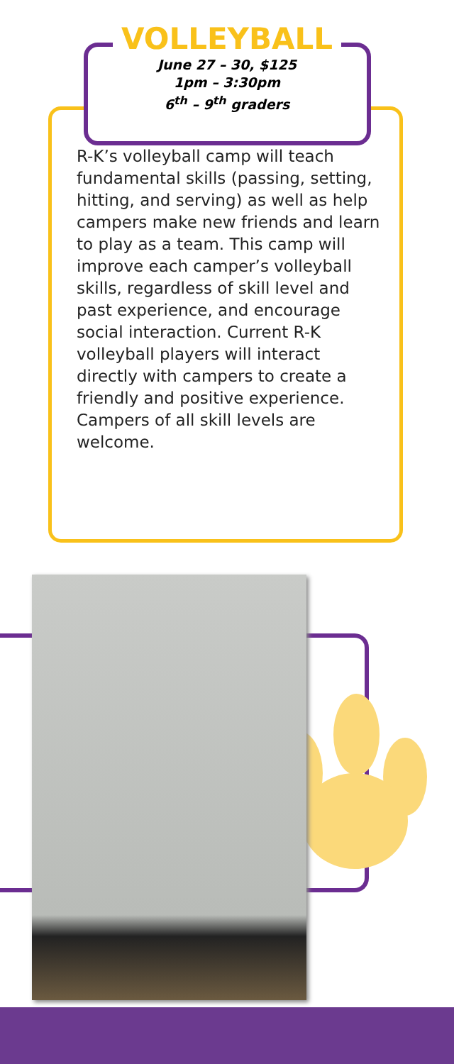VOLLEYBALL
June 27 – 30, $125
1pm – 3:30pm
6<sup>th</sup> – 9<sup>th</sup> graders
R-K’s volleyball camp will teach fundamental skills (passing, setting, hitting, and serving) as well as help campers make new friends and learn to play as a team. This camp will improve each camper’s volleyball skills, regardless of skill level and past experience, and encourage social interaction. Current R-K volleyball players will interact directly with campers to create a friendly and positive experience. Campers of all skill levels are welcome.